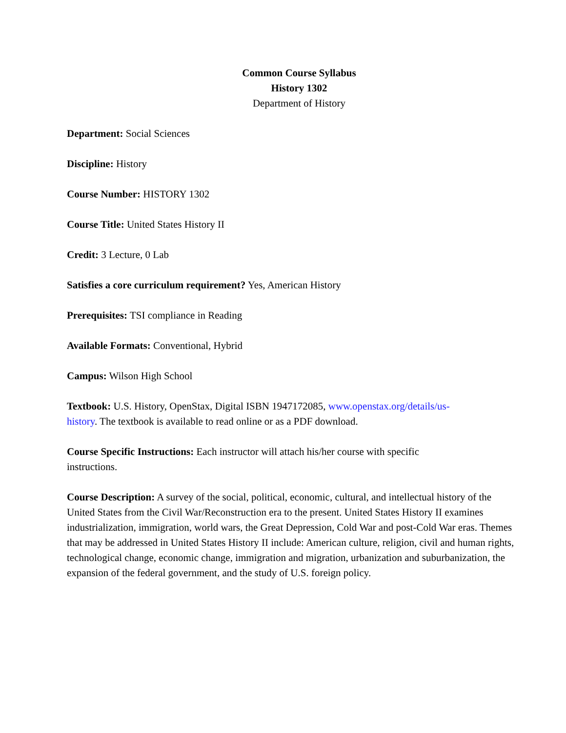Common Course Syllabus
History 1302
Department of History
Department: Social Sciences
Discipline: History
Course Number: HISTORY 1302
Course Title: United States History II
Credit: 3 Lecture, 0 Lab
Satisfies a core curriculum requirement? Yes, American History
Prerequisites: TSI compliance in Reading
Available Formats: Conventional, Hybrid
Campus: Wilson High School
Textbook: U.S. History, OpenStax, Digital ISBN 1947172085, www.openstax.org/details/us-history. The textbook is available to read online or as a PDF download.
Course Specific Instructions: Each instructor will attach his/her course with specific instructions.
Course Description: A survey of the social, political, economic, cultural, and intellectual history of the United States from the Civil War/Reconstruction era to the present. United States History II examines industrialization, immigration, world wars, the Great Depression, Cold War and post-Cold War eras. Themes that may be addressed in United States History II include: American culture, religion, civil and human rights, technological change, economic change, immigration and migration, urbanization and suburbanization, the expansion of the federal government, and the study of U.S. foreign policy.